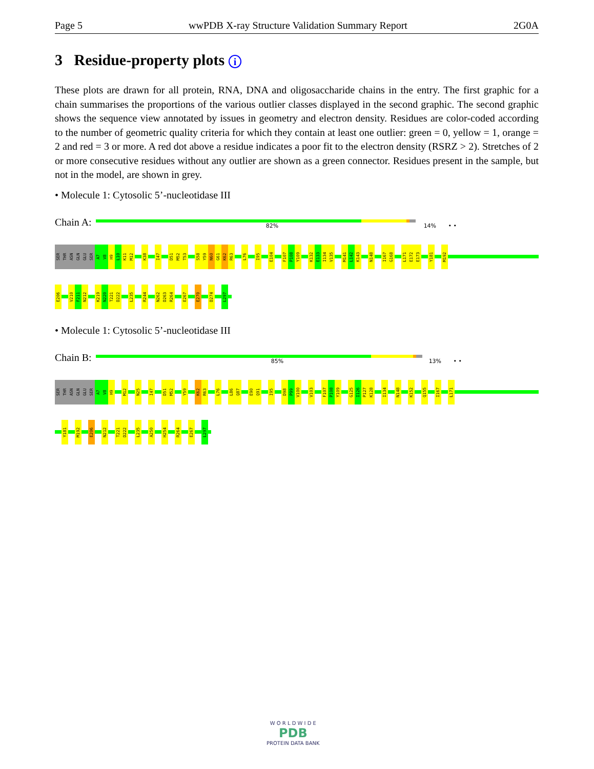Page 5 wwPDB X-ray Structure Validation Summary Report 2G0A
3 Residue-property plots i
These plots are drawn for all protein, RNA, DNA and oligosaccharide chains in the entry. The first graphic for a chain summarises the proportions of the various outlier classes displayed in the second graphic. The second graphic shows the sequence view annotated by issues in geometry and electron density. Residues are color-coded according to the number of geometric quality criteria for which they contain at least one outlier: green = 0, yellow = 1, orange = 2 and red = 3 or more. A red dot above a residue indicates a poor fit to the electron density (RSRZ > 2). Stretches of 2 or more consecutive residues without any outlier are shown as a green connector. Residues present in the sample, but not in the model, are shown in grey.
• Molecule 1: Cytosolic 5’-nucleotidase III
Chain A:
82% 14% • •
SER THR ASN GLN GLU SER A7 V8 H9 L10 K11 M12 K38 I47 D51 M52 T53 S58 Y59 N60 G61 K62 R63 L76 I95 E104 F107 P108 Y109 K132 E133 I134 V135 M141 L142 K143 N148 I167 G168 L171 E172 E173 Y181 M192
E206 V210 F211 N212 K219 N220 T221 D222 L235 R244 N262 D263 R264 E267 E270 D274 L297
• Molecule 1: Cytosolic 5’-nucleotidase III
Chain B:
85% 13% • •
SER THR ASN GLN GLU SER A7 V8 H9 M12 N25 I47 D51 M52 Y59 K62 R63 L76 L86 Q87 E90 Q91 I95 D98 P99 V100 V103 F107 P108 Y109 G125 I126 P127 K128 I134 N148 K152 Q155 I167 L171
Y181 M192 E206 N212 T221 D222 L235 A250 H254 R264 E267 L297
W O R L D W I D E
PDB
PROTEIN DATA BANK